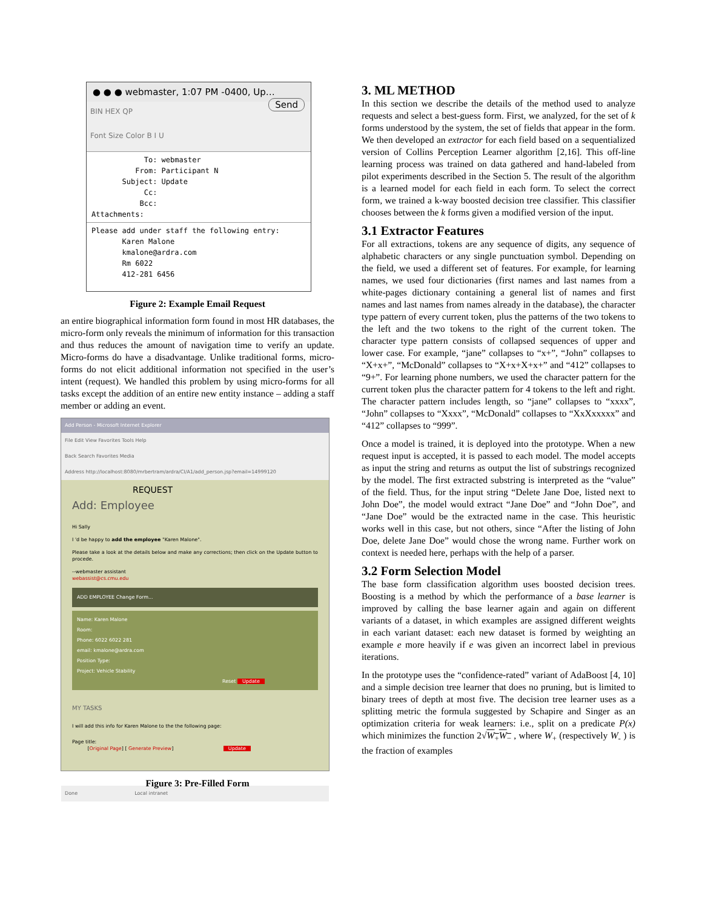● ● ● webmaster, 1:07 PM -0400, Up… Send
BIN HEX QP
Font Size Color B I U
To: webmaster
From: Participant N
Subject: Update
Cc:
Bcc:
Attachments:
Please add under staff the following entry:
Karen Malone
kmalone@ardra.com
Rm 6022
412-281 6456
Figure 2: Example Email Request
an entire biographical information form found in most HR databases, the micro-form only reveals the minimum of information for this transaction and thus reduces the amount of navigation time to verify an update. Micro-forms do have a disadvantage. Unlike traditional forms, micro-forms do not elicit additional information not specified in the user’s intent (request). We handled this problem by using micro-forms for all tasks except the addition of an entire new entity instance – adding a staff member or adding an event.
Add Person - Microsoft Internet Explorer
File Edit View Favorites Tools Help
Back Search Favorites Media
Address http://localhost:8080/mrbertram/ardra/CI/A1/add_person.jsp?email=14999120
REQUEST
Add: Employee
Hi Sally
I 'd be happy to add the employee "Karen Malone".
Please take a look at the details below and make any corrections; then click on the Update button to procede.
--webmaster assistant
webassist@cs.cmu.edu
ADD EMPLOYEE Change Form...
Name: Karen Malone
Room:
Phone: 6022 6022 281
email: kmalone@ardra.com
Position Type:
Project: Vehicle Stability
Reset Update
MY TASKS
I will add this info for Karen Malone to the the following page:
Page title:
[Original Page] [ Generate Preview] Update
Done Local intranet
Figure 3: Pre-Filled Form
3. ML METHOD
In this section we describe the details of the method used to analyze requests and select a best-guess form. First, we analyzed, for the set of k forms understood by the system, the set of fields that appear in the form. We then developed an extractor for each field based on a sequentialized version of Collins Perception Learner algorithm [2,16]. This off-line learning process was trained on data gathered and hand-labeled from pilot experiments described in the Section 5. The result of the algorithm is a learned model for each field in each form. To select the correct form, we trained a k-way boosted decision tree classifier. This classifier chooses between the k forms given a modified version of the input.
3.1 Extractor Features
For all extractions, tokens are any sequence of digits, any sequence of alphabetic characters or any single punctuation symbol. Depending on the field, we used a different set of features. For example, for learning names, we used four dictionaries (first names and last names from a white-pages dictionary containing a general list of names and first names and last names from names already in the database), the character type pattern of every current token, plus the patterns of the two tokens to the left and the two tokens to the right of the current token. The character type pattern consists of collapsed sequences of upper and lower case. For example, “jane” collapses to “x+”, “John” collapses to “X+x+”, “McDonald” collapses to “X+x+X+x+” and “412” collapses to “9+”. For learning phone numbers, we used the character pattern for the current token plus the character pattern for 4 tokens to the left and right. The character pattern includes length, so “jane” collapses to “xxxx”, “John” collapses to “Xxxx”, “McDonald” collapses to “XxXxxxxx” and “412” collapses to “999”.
Once a model is trained, it is deployed into the prototype. When a new request input is accepted, it is passed to each model. The model accepts as input the string and returns as output the list of substrings recognized by the model. The first extracted substring is interpreted as the “value” of the field. Thus, for the input string “Delete Jane Doe, listed next to John Doe”, the model would extract “Jane Doe” and “John Doe”, and “Jane Doe” would be the extracted name in the case. This heuristic works well in this case, but not others, since “After the listing of John Doe, delete Jane Doe” would chose the wrong name. Further work on context is needed here, perhaps with the help of a parser.
3.2 Form Selection Model
The base form classification algorithm uses boosted decision trees. Boosting is a method by which the performance of a base learner is improved by calling the base learner again and again on different variants of a dataset, in which examples are assigned different weights in each variant dataset: each new dataset is formed by weighting an example e more heavily if e was given an incorrect label in previous iterations.
In the prototype uses the “confidence-rated” variant of AdaBoost [4, 10] and a simple decision tree learner that does no pruning, but is limited to binary trees of depth at most five. The decision tree learner uses as a splitting metric the formula suggested by Schapire and Singer as an optimization criteria for weak learners: i.e., split on a predicate P(x) which minimizes the function 2√W<sub>+</sub>W<sub>−</sub> , where W<sub>+</sub> (respectively W<sub>-</sub> ) is the fraction of examples